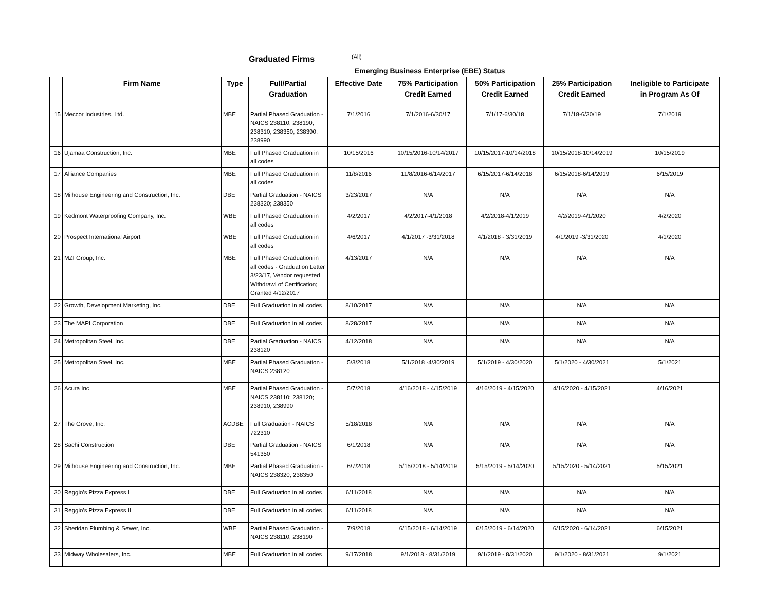Graduated Firms (All)
Emerging Business Enterprise (EBE) Status
| | Firm Name | Type | Full/Partial Graduation | Effective Date | 75% Participation Credit Earned | 50% Participation Credit Earned | 25% Participation Credit Earned | Ineligible to Participate in Program As Of |
| --- | --- | --- | --- | --- | --- | --- | --- | --- |
| 15 | Meccor Industries, Ltd. | MBE | Partial Phased Graduation - NAICS 238110; 238190; 238310; 238350; 238390; 238990 | 7/1/2016 | 7/1/2016-6/30/17 | 7/1/17-6/30/18 | 7/1/18-6/30/19 | 7/1/2019 |
| 16 | Ujamaa Construction, Inc. | MBE | Full Phased Graduation in all codes | 10/15/2016 | 10/15/2016-10/14/2017 | 10/15/2017-10/14/2018 | 10/15/2018-10/14/2019 | 10/15/2019 |
| 17 | Alliance Companies | MBE | Full Phased Graduation in all codes | 11/8/2016 | 11/8/2016-6/14/2017 | 6/15/2017-6/14/2018 | 6/15/2018-6/14/2019 | 6/15/2019 |
| 18 | Milhouse Engineering and Construction, Inc. | DBE | Partial Graduation - NAICS 238320; 238350 | 3/23/2017 | N/A | N/A | N/A | N/A |
| 19 | Kedmont Waterproofing Company, Inc. | WBE | Full Phased Graduation in all codes | 4/2/2017 | 4/2/2017-4/1/2018 | 4/2/2018-4/1/2019 | 4/2/2019-4/1/2020 | 4/2/2020 |
| 20 | Prospect International Airport | WBE | Full Phased Graduation in all codes | 4/6/2017 | 4/1/2017 -3/31/2018 | 4/1/2018 - 3/31/2019 | 4/1/2019 -3/31/2020 | 4/1/2020 |
| 21 | MZI Group, Inc. | MBE | Full Phased Graduation in all codes - Graduation Letter 3/23/17, Vendor requested Withdrawl of Certification; Granted 4/12/2017 | 4/13/2017 | N/A | N/A | N/A | N/A |
| 22 | Growth, Development Marketing, Inc. | DBE | Full Graduation in all codes | 8/10/2017 | N/A | N/A | N/A | N/A |
| 23 | The MAPI Corporation | DBE | Full Graduation in all codes | 8/28/2017 | N/A | N/A | N/A | N/A |
| 24 | Metropolitan Steel, Inc. | DBE | Partial Graduation - NAICS 238120 | 4/12/2018 | N/A | N/A | N/A | N/A |
| 25 | Metropolitan Steel, Inc. | MBE | Partial Phased Graduation - NAICS 238120 | 5/3/2018 | 5/1/2018 -4/30/2019 | 5/1/2019 - 4/30/2020 | 5/1/2020 - 4/30/2021 | 5/1/2021 |
| 26 | Acura Inc | MBE | Partial Phased Graduation - NAICS 238110; 238120; 238910; 238990 | 5/7/2018 | 4/16/2018 - 4/15/2019 | 4/16/2019 - 4/15/2020 | 4/16/2020 - 4/15/2021 | 4/16/2021 |
| 27 | The Grove, Inc. | ACDBE | Full Graduation - NAICS 722310 | 5/18/2018 | N/A | N/A | N/A | N/A |
| 28 | Sachi Construction | DBE | Partial Graduation - NAICS 541350 | 6/1/2018 | N/A | N/A | N/A | N/A |
| 29 | Milhouse Engineering and Construction, Inc. | MBE | Partial Phased Graduation - NAICS 238320; 238350 | 6/7/2018 | 5/15/2018 - 5/14/2019 | 5/15/2019 - 5/14/2020 | 5/15/2020 - 5/14/2021 | 5/15/2021 |
| 30 | Reggio's Pizza Express I | DBE | Full Graduation in all codes | 6/11/2018 | N/A | N/A | N/A | N/A |
| 31 | Reggio's Pizza Express II | DBE | Full Graduation in all codes | 6/11/2018 | N/A | N/A | N/A | N/A |
| 32 | Sheridan Plumbing & Sewer, Inc. | WBE | Partial Phased Graduation - NAICS 238110; 238190 | 7/9/2018 | 6/15/2018 - 6/14/2019 | 6/15/2019 - 6/14/2020 | 6/15/2020 - 6/14/2021 | 6/15/2021 |
| 33 | Midway Wholesalers, Inc. | MBE | Full Graduation in all codes | 9/17/2018 | 9/1/2018 - 8/31/2019 | 9/1/2019 - 8/31/2020 | 9/1/2020 - 8/31/2021 | 9/1/2021 |